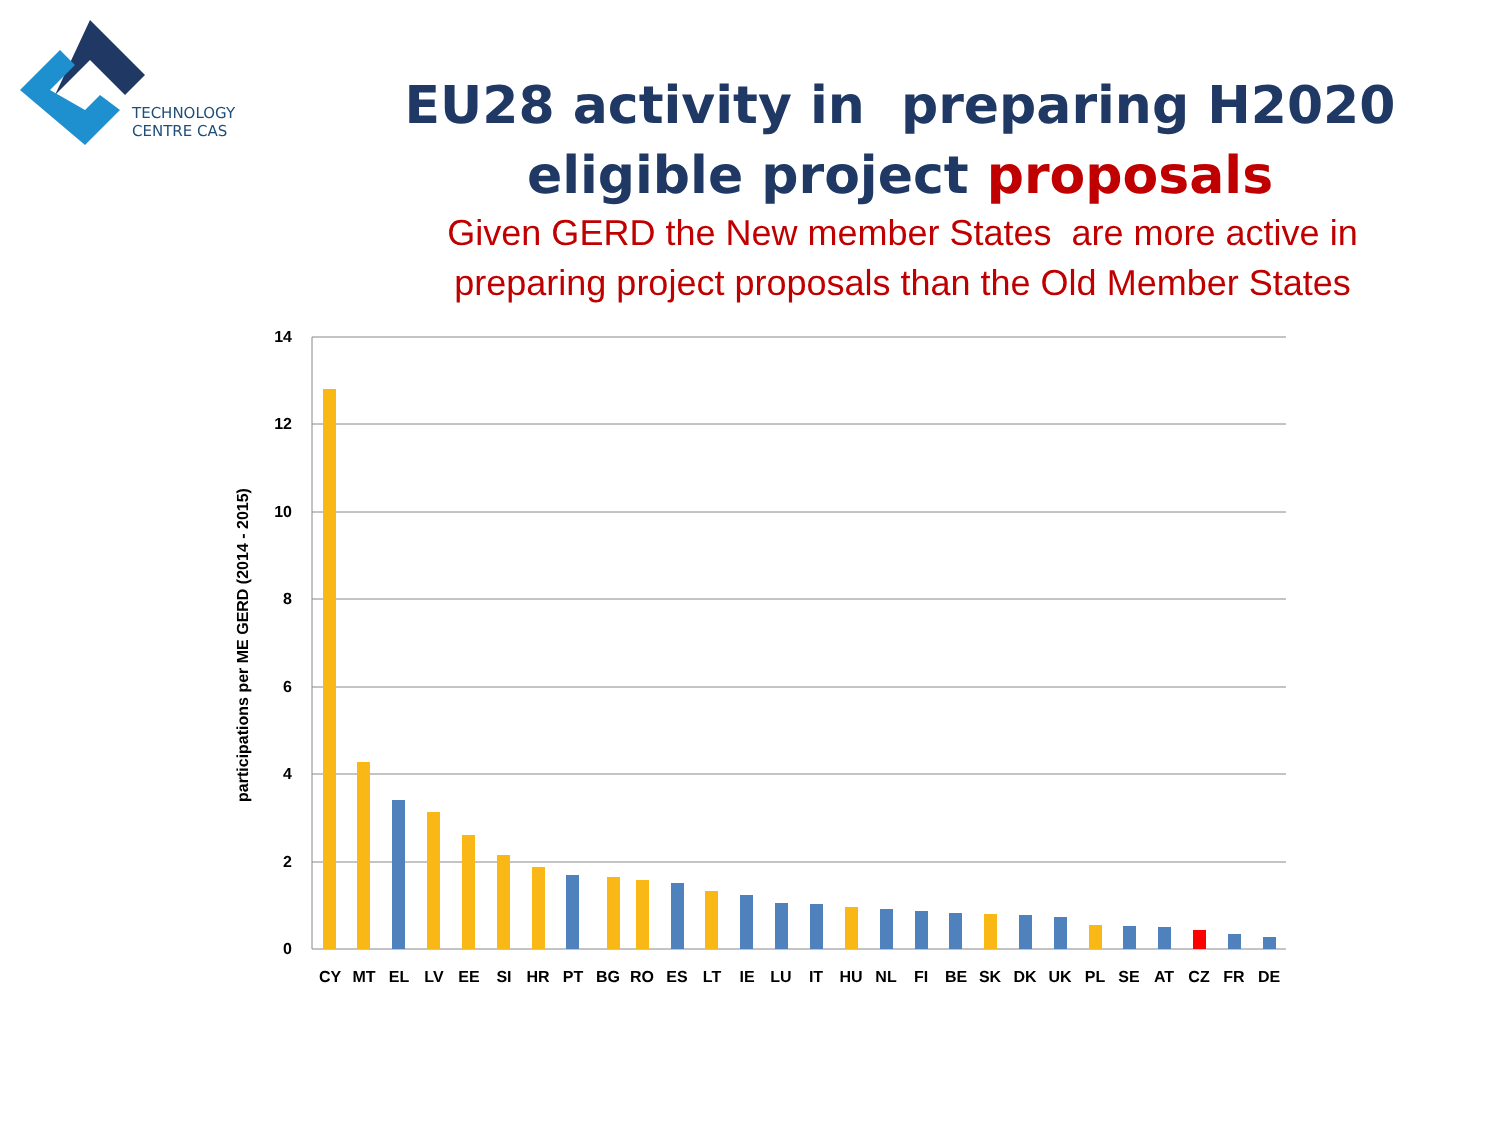TECHNOLOGY
CENTRE CAS
EU28 activity in preparing H2020 eligible project proposals
Given GERD the New member States are more active in preparing project proposals than the Old Member States
14
12
10
8
6
4
2
0
participations per ME GERD (2014 - 2015)
CY
MT
EL
LV
EE
SI
HR
PT
BG
RO
ES
LT
IE
LU
IT
HU
NL
FI
BE
SK
DK
UK
PL
SE
AT
CZ
FR
DE